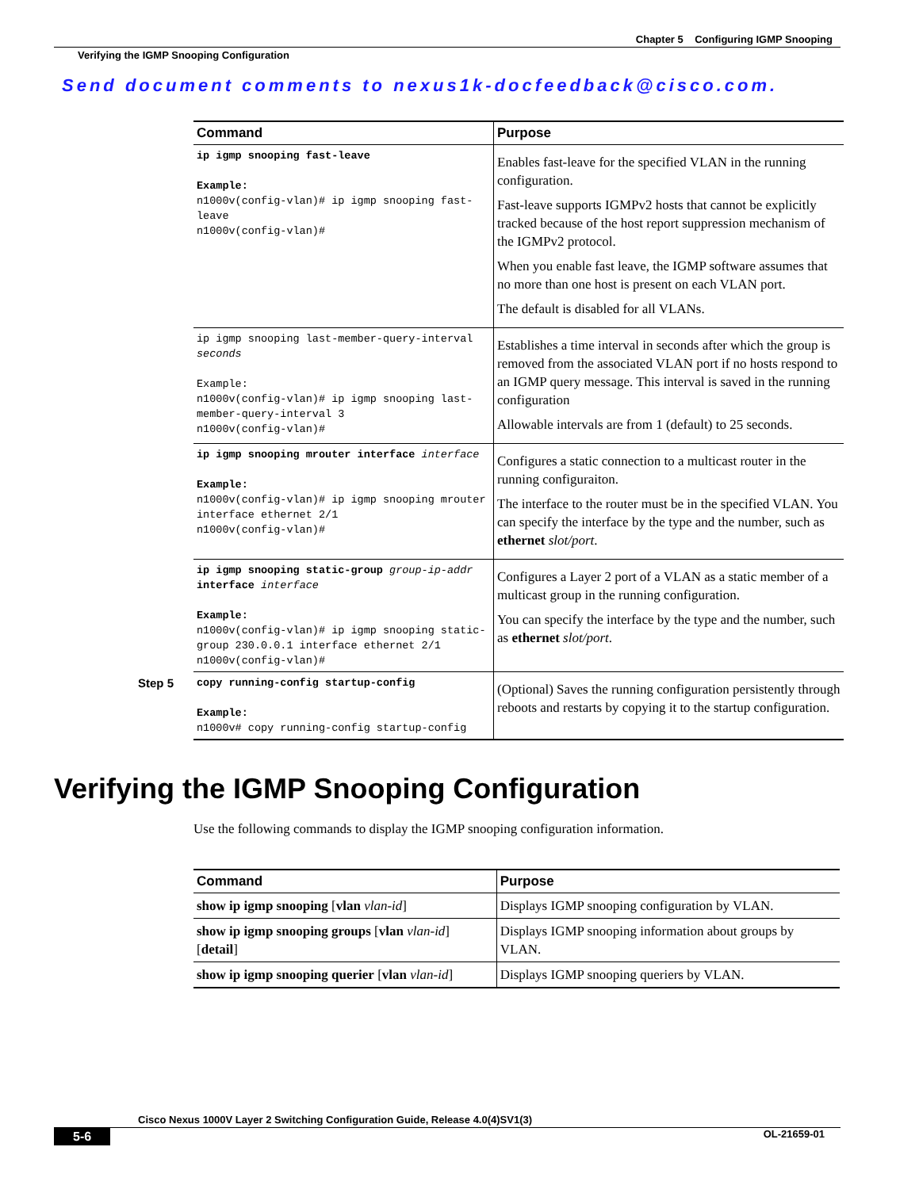Chapter 5 Configuring IGMP Snooping
Verifying the IGMP Snooping Configuration
Send document comments to nexus1k-docfeedback@cisco.com.
| Command | Purpose |
| --- | --- |
| ip igmp snooping fast-leave Example: n1000v(config-vlan)# ip igmp snooping fast-leave n1000v(config-vlan)# | Enables fast-leave for the specified VLAN in the running configuration. Fast-leave supports IGMPv2 hosts that cannot be explicitly tracked because of the host report suppression mechanism of the IGMPv2 protocol. When you enable fast leave, the IGMP software assumes that no more than one host is present on each VLAN port. The default is disabled for all VLANs. |
| ip igmp snooping last-member-query-interval seconds Example: n1000v(config-vlan)# ip igmp snooping last-member-query-interval 3 n1000v(config-vlan)# | Establishes a time interval in seconds after which the group is removed from the associated VLAN port if no hosts respond to an IGMP query message. This interval is saved in the running configuration Allowable intervals are from 1 (default) to 25 seconds. |
| ip igmp snooping mrouter interface interface Example: n1000v(config-vlan)# ip igmp snooping mrouter interface ethernet 2/1 n1000v(config-vlan)# | Configures a static connection to a multicast router in the running configuraiton. The interface to the router must be in the specified VLAN. You can specify the interface by the type and the number, such as ethernet slot/port . |
| ip igmp snooping static-group group-ip-addr interface interface Example: n1000v(config-vlan)# ip igmp snooping static-group 230.0.0.1 interface ethernet 2/1 n1000v(config-vlan)# | Configures a Layer 2 port of a VLAN as a static member of a multicast group in the running configuration. You can specify the interface by the type and the number, such as ethernet slot/port . |
| Step 5 copy running-config startup-config Example: n1000v# copy running-config startup-config | (Optional) Saves the running configuration persistently through reboots and restarts by copying it to the startup configuration. |
Verifying the IGMP Snooping Configuration
Use the following commands to display the IGMP snooping configuration information.
| Command | Purpose |
| --- | --- |
| show ip igmp snooping [ vlan vlan-id ] | Displays IGMP snooping configuration by VLAN. |
| show ip igmp snooping groups [ vlan vlan-id ] [ detail ] | Displays IGMP snooping information about groups by VLAN. |
| show ip igmp snooping querier [ vlan vlan-id ] | Displays IGMP snooping queriers by VLAN. |
Cisco Nexus 1000V Layer 2 Switching Configuration Guide, Release 4.0(4)SV1(3)
5-6 OL-21659-01